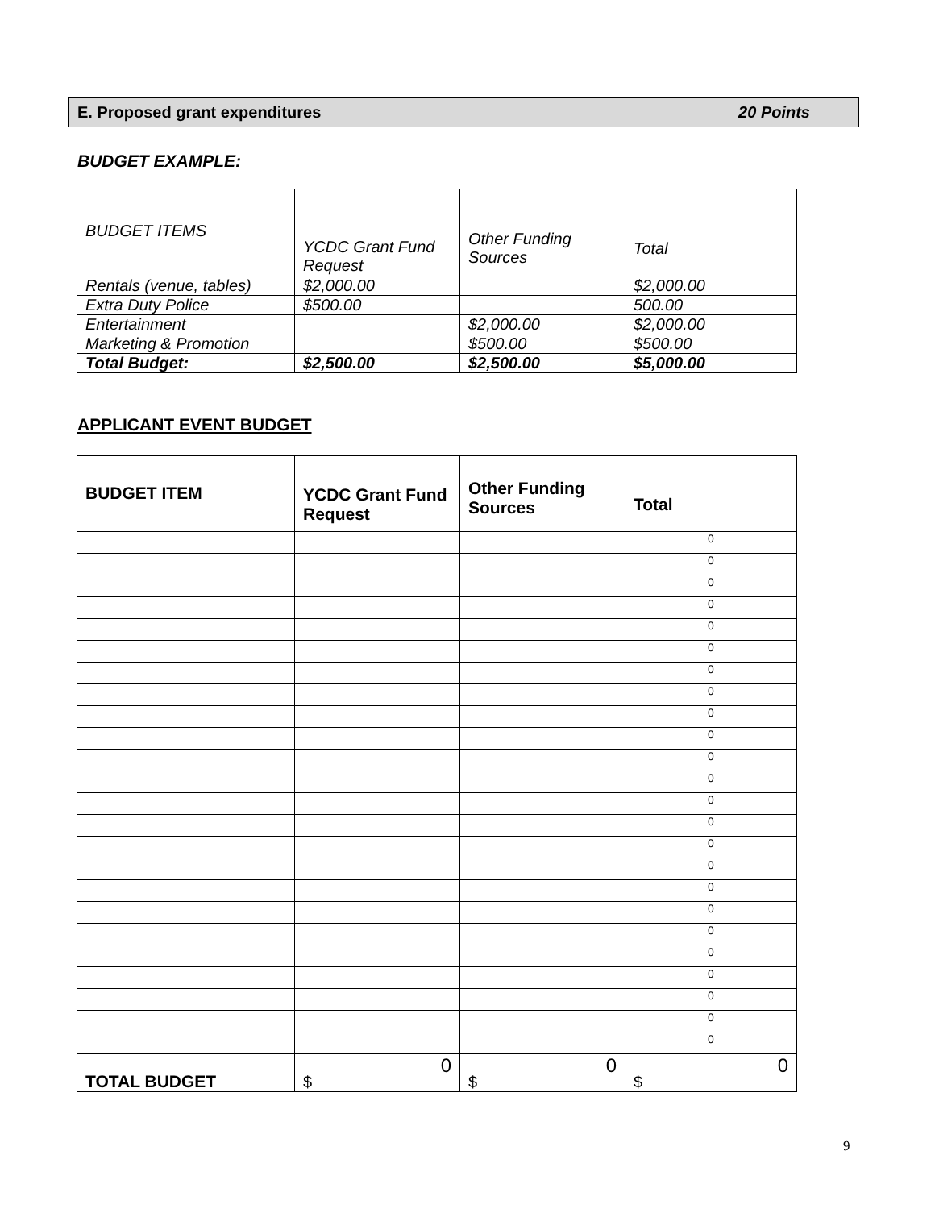E. Proposed grant expenditures 20 Points
BUDGET EXAMPLE:
| BUDGET ITEMS | YCDC Grant Fund Request | Other Funding Sources | Total |
| --- | --- | --- | --- |
| Rentals (venue, tables) | $2,000.00 | | $2,000.00 |
| Extra Duty Police | $500.00 | | 500.00 |
| Entertainment | | $2,000.00 | $2,000.00 |
| Marketing & Promotion | | $500.00 | $500.00 |
| Total Budget: | $2,500.00 | $2,500.00 | $5,000.00 |
APPLICANT EVENT BUDGET
| BUDGET ITEM | YCDC Grant Fund Request | Other Funding Sources | Total |
| --- | --- | --- | --- |
| | | | 0 |
| | | | 0 |
| | | | 0 |
| | | | 0 |
| | | | 0 |
| | | | 0 |
| | | | 0 |
| | | | 0 |
| | | | 0 |
| | | | 0 |
| | | | 0 |
| | | | 0 |
| | | | 0 |
| | | | 0 |
| | | | 0 |
| | | | 0 |
| | | | 0 |
| | | | 0 |
| | | | 0 |
| | | | 0 |
| | | | 0 |
| | | | 0 |
| | | | 0 |
| | | | 0 |
| TOTAL BUDGET | 0 $ | 0 $ | 0 $ |
9